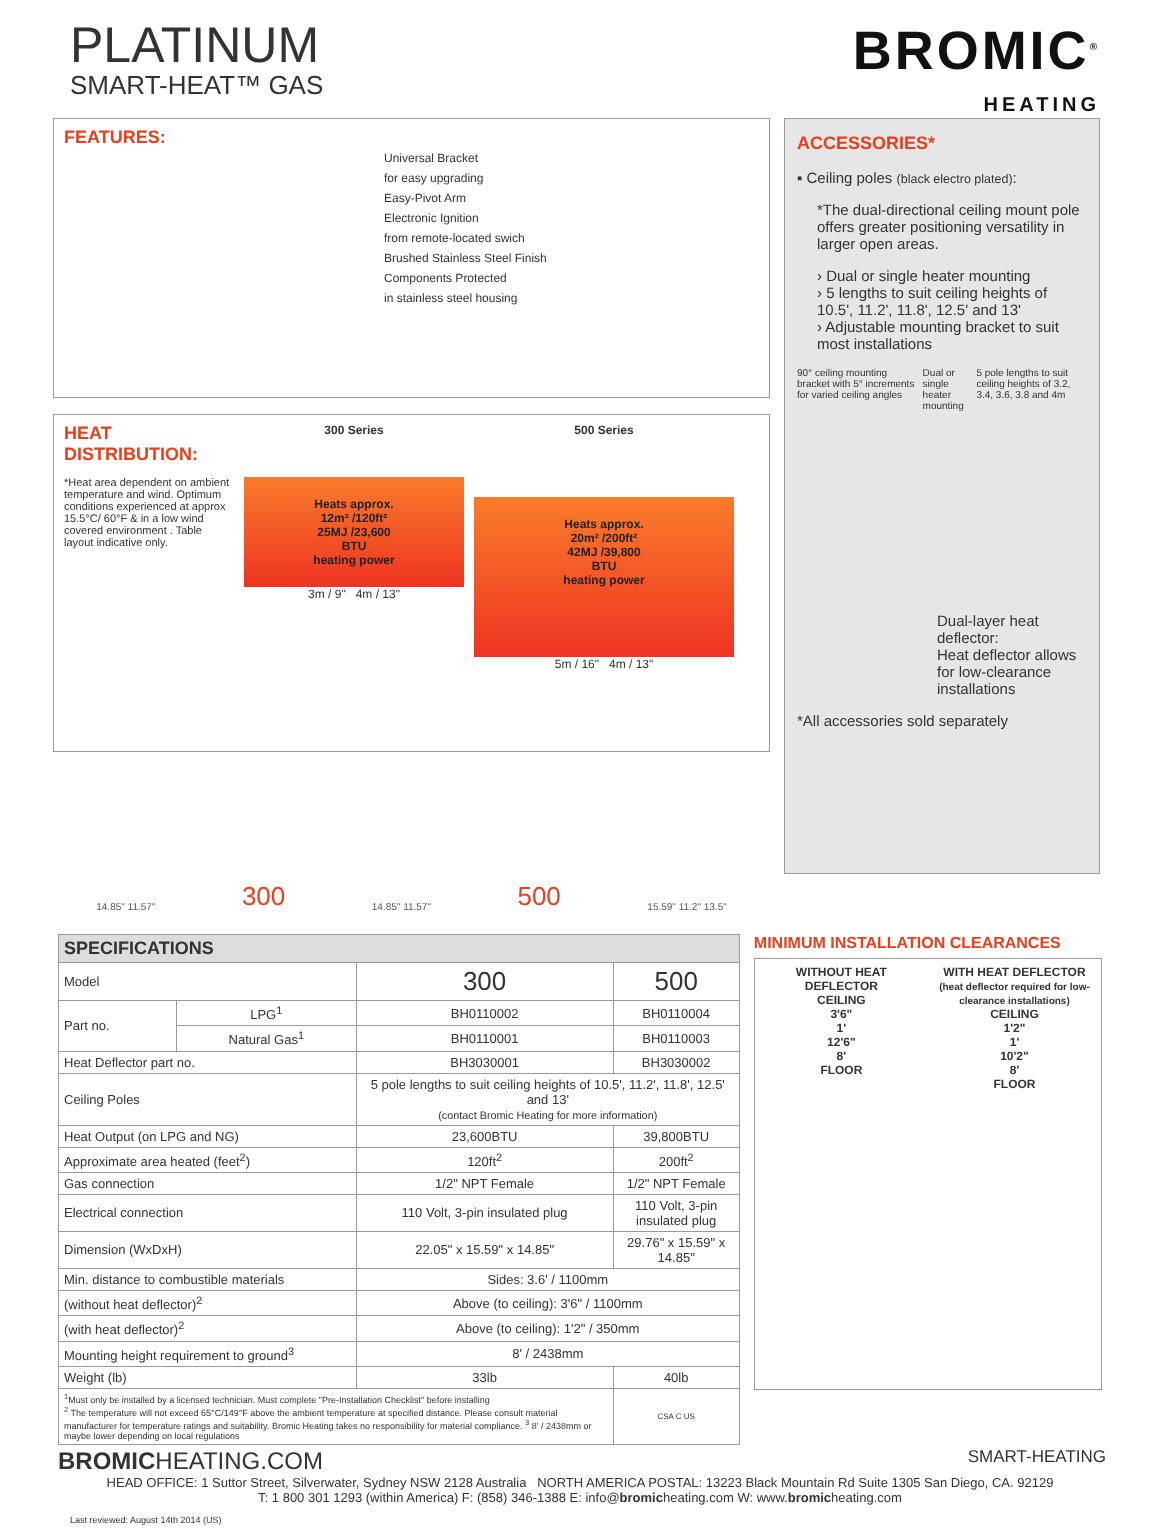PLATINUM
SMART-HEAT™ GAS
BROMIC<sup>®</sup>
HEATING
FEATURES:
Universal Bracket
for easy upgrading
Easy-Pivot Arm
Electronic Ignition
from remote-located swich
Brushed Stainless Steel Finish
Components Protected
in stainless steel housing
HEAT DISTRIBUTION:
*Heat area dependent on ambient temperature and wind. Optimum conditions experienced at approx 15.5°C/ 60°F & in a low wind covered environment . Table layout indicative only.
300 Series
Heats approx.
12m² /120ft²
25MJ /23,600
BTU
heating power
3m / 9" 4m / 13"
500 Series
Heats approx.
20m² /200ft²
42MJ /39,800
BTU
heating power
5m / 16" 4m / 13"
14.85" 11.57"
300
14.85" 11.57"
500
15.59" 11.2" 13.5"
ACCESSORIES*
▪ Ceiling poles (black electro plated):
*The dual-directional ceiling mount pole offers greater positioning versatility in larger open areas.
› Dual or single heater mounting
› 5 lengths to suit ceiling heights of
10.5', 11.2', 11.8', 12.5' and 13'
› Adjustable mounting bracket to suit most installations
90° ceiling mounting bracket with 5° increments for varied ceiling angles Dual or single heater mounting 5 pole lengths to suit ceiling heights of 3.2, 3.4, 3.6, 3.8 and 4m
Dual-layer heat deflector:
Heat deflector allows for low-clearance installations
*All accessories sold separately
| SPECIFICATIONS | | | |
| --- | --- | --- | --- |
| Model | | 300 | 500 |
| Part no. | LPG<sup>1</sup> | BH0110002 | BH0110004 |
| | Natural Gas<sup>1</sup> | BH0110001 | BH0110003 |
| Heat Deflector part no. | | BH3030001 | BH3030002 |
| Ceiling Poles | | 5 pole lengths to suit ceiling heights of 10.5', 11.2', 11.8', 12.5' and 13' (contact Bromic Heating for more information) | |
| Heat Output (on LPG and NG) | | 23,600BTU | 39,800BTU |
| Approximate area heated (feet<sup>2</sup>) | | 120ft<sup>2</sup> | 200ft<sup>2</sup> |
| Gas connection | | 1/2" NPT Female | 1/2" NPT Female |
| Electrical connection | | 110 Volt, 3-pin insulated plug | 110 Volt, 3-pin insulated plug |
| Dimension (WxDxH) | | 22.05" x 15.59" x 14.85" | 29.76" x 15.59" x 14.85" |
| Min. distance to combustible materials | | Sides: 3.6' / 1100mm | |
| (without heat deflector)<sup>2</sup> | | Above (to ceiling): 3'6" / 1100mm | |
| (with heat deflector)<sup>2</sup> | | Above (to ceiling): 1'2" / 350mm | |
| Mounting height requirement to ground<sup>3</sup> | | 8' / 2438mm | |
| Weight (lb) | | 33lb | 40lb |
| <sup>1</sup> Must only be installed by a licensed technician. Must complete "Pre-Installation Checklist" before installing <sup>2</sup> The temperature will not exceed 65°C/149°F above the ambient temperature at specified distance. Please consult material manufacturer for temperature ratings and suitability. Bromic Heating takes no responsibility for material compliance. <sup>3</sup> 8' / 2438mm or maybe lower depending on local regulations | | | CSA C US |
MINIMUM INSTALLATION CLEARANCES
WITHOUT HEAT DEFLECTOR
CEILING
3'6"
1'
12'6"
8'
FLOOR
WITH HEAT DEFLECTOR
(heat deflector required for low-clearance installations)
CEILING
1'2"
1'
10'2"
8'
FLOOR
BROMICHEATING.COM SMART-HEATING
HEAD OFFICE: 1 Suttor Street, Silverwater, Sydney NSW 2128 Australia NORTH AMERICA POSTAL: 13223 Black Mountain Rd Suite 1305 San Diego, CA. 92129
T: 1 800 301 1293 (within America) F: (858) 346-1388 E: info@bromicheating.com W: www.bromicheating.com
Last reviewed: August 14th 2014 (US)